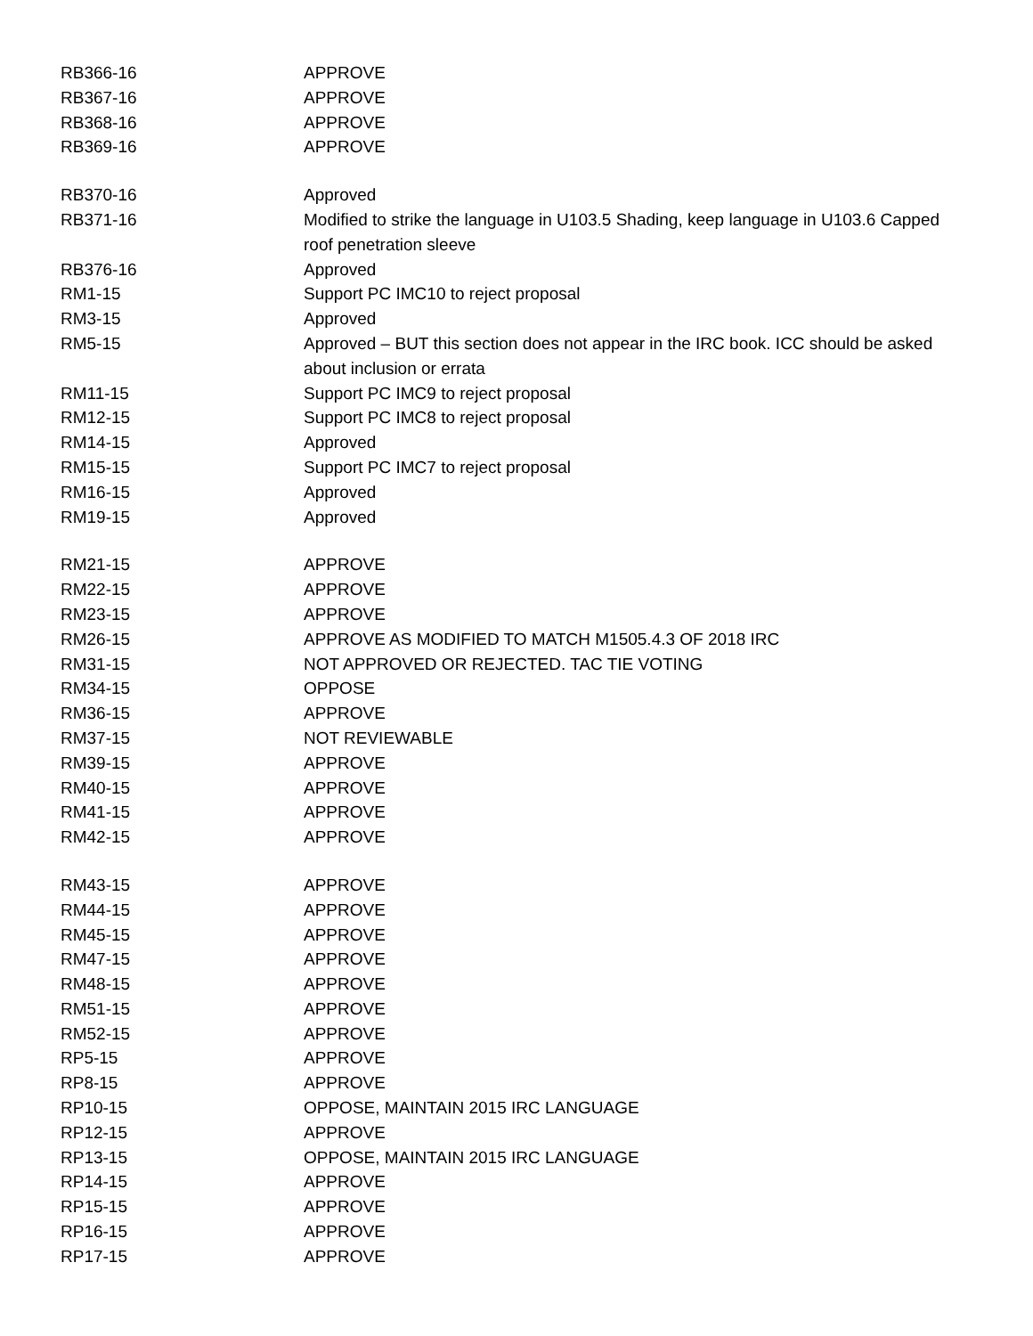| RB366-16 | APPROVE |
| RB367-16 | APPROVE |
| RB368-16 | APPROVE |
| RB369-16 | APPROVE |
| RB370-16 | Approved |
| RB371-16 | Modified to strike the language in U103.5 Shading, keep language in U103.6 Capped roof penetration sleeve |
| RB376-16 | Approved |
| RM1-15 | Support PC IMC10 to reject proposal |
| RM3-15 | Approved |
| RM5-15 | Approved – BUT this section does not appear in the IRC book. ICC should be asked about inclusion or errata |
| RM11-15 | Support PC IMC9 to reject proposal |
| RM12-15 | Support PC IMC8 to reject proposal |
| RM14-15 | Approved |
| RM15-15 | Support PC IMC7 to reject proposal |
| RM16-15 | Approved |
| RM19-15 | Approved |
| RM21-15 | APPROVE |
| RM22-15 | APPROVE |
| RM23-15 | APPROVE |
| RM26-15 | APPROVE AS MODIFIED TO MATCH M1505.4.3 OF 2018 IRC |
| RM31-15 | NOT APPROVED OR REJECTED. TAC TIE VOTING |
| RM34-15 | OPPOSE |
| RM36-15 | APPROVE |
| RM37-15 | NOT REVIEWABLE |
| RM39-15 | APPROVE |
| RM40-15 | APPROVE |
| RM41-15 | APPROVE |
| RM42-15 | APPROVE |
| RM43-15 | APPROVE |
| RM44-15 | APPROVE |
| RM45-15 | APPROVE |
| RM47-15 | APPROVE |
| RM48-15 | APPROVE |
| RM51-15 | APPROVE |
| RM52-15 | APPROVE |
| RP5-15 | APPROVE |
| RP8-15 | APPROVE |
| RP10-15 | OPPOSE, MAINTAIN 2015 IRC LANGUAGE |
| RP12-15 | APPROVE |
| RP13-15 | OPPOSE, MAINTAIN 2015 IRC LANGUAGE |
| RP14-15 | APPROVE |
| RP15-15 | APPROVE |
| RP16-15 | APPROVE |
| RP17-15 | APPROVE |